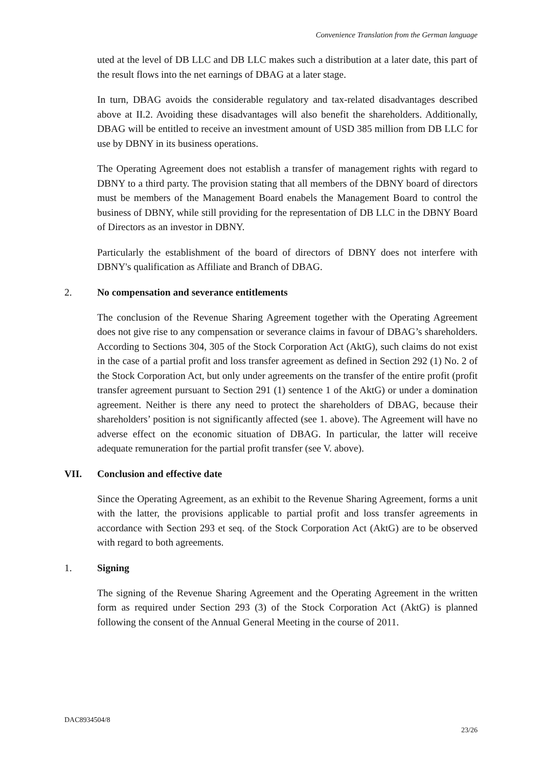Convenience Translation from the German language
uted at the level of DB LLC and DB LLC makes such a distribution at a later date, this part of the result flows into the net earnings of DBAG at a later stage.
In turn, DBAG avoids the considerable regulatory and tax-related disadvantages described above at II.2. Avoiding these disadvantages will also benefit the shareholders. Additionally, DBAG will be entitled to receive an investment amount of USD 385 million from DB LLC for use by DBNY in its business operations.
The Operating Agreement does not establish a transfer of management rights with regard to DBNY to a third party. The provision stating that all members of the DBNY board of directors must be members of the Management Board enabels the Management Board to control the business of DBNY, while still providing for the representation of DB LLC in the DBNY Board of Directors as an investor in DBNY.
Particularly the establishment of the board of directors of DBNY does not interfere with DBNY's qualification as Affiliate and Branch of DBAG.
2. No compensation and severance entitlements
The conclusion of the Revenue Sharing Agreement together with the Operating Agreement does not give rise to any compensation or severance claims in favour of DBAG’s shareholders. According to Sections 304, 305 of the Stock Corporation Act (AktG), such claims do not exist in the case of a partial profit and loss transfer agreement as defined in Section 292 (1) No. 2 of the Stock Corporation Act, but only under agreements on the transfer of the entire profit (profit transfer agreement pursuant to Section 291 (1) sentence 1 of the AktG) or under a domination agreement. Neither is there any need to protect the shareholders of DBAG, because their shareholders’ position is not significantly affected (see 1. above). The Agreement will have no adverse effect on the economic situation of DBAG. In particular, the latter will receive adequate remuneration for the partial profit transfer (see V. above).
VII. Conclusion and effective date
Since the Operating Agreement, as an exhibit to the Revenue Sharing Agreement, forms a unit with the latter, the provisions applicable to partial profit and loss transfer agreements in accordance with Section 293 et seq. of the Stock Corporation Act (AktG) are to be observed with regard to both agreements.
1. Signing
The signing of the Revenue Sharing Agreement and the Operating Agreement in the written form as required under Section 293 (3) of the Stock Corporation Act (AktG) is planned following the consent of the Annual General Meeting in the course of 2011.
DAC8934504/8
23/26